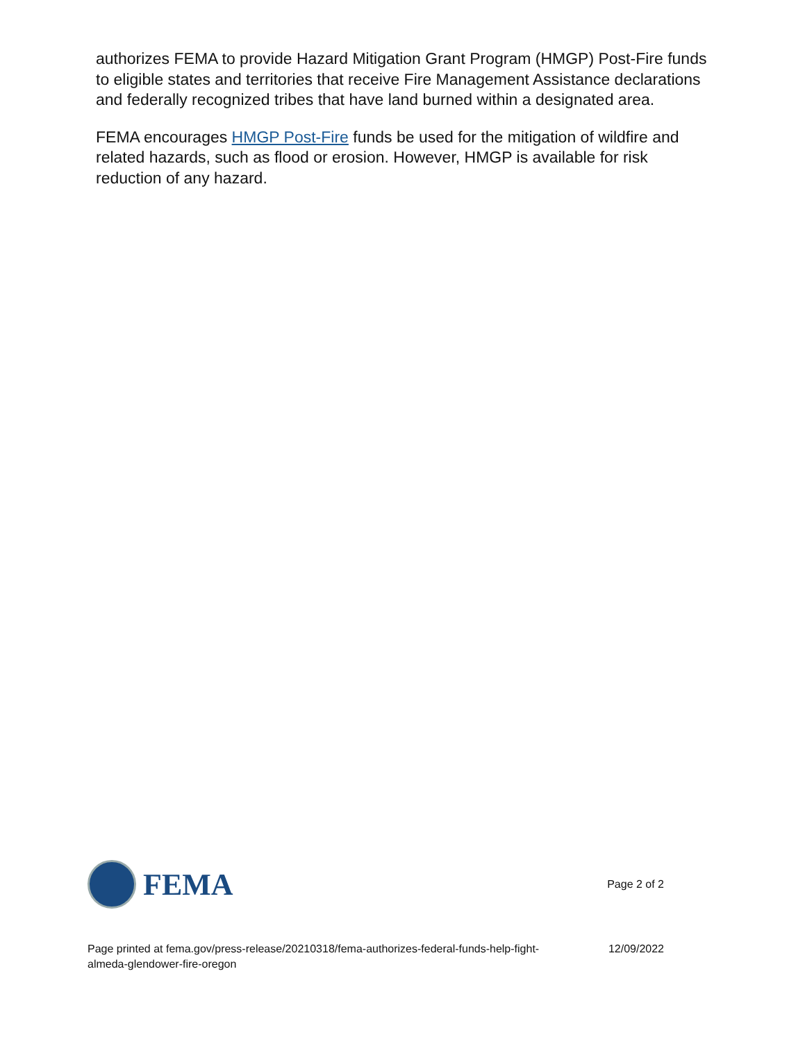authorizes FEMA to provide Hazard Mitigation Grant Program (HMGP) Post-Fire funds to eligible states and territories that receive Fire Management Assistance declarations and federally recognized tribes that have land burned within a designated area.
FEMA encourages HMGP Post-Fire funds be used for the mitigation of wildfire and related hazards, such as flood or erosion. However, HMGP is available for risk reduction of any hazard.
FEMA
Page 2 of 2
Page printed at fema.gov/press-release/20210318/fema-authorizes-federal-funds-help-fight-almeda-glendower-fire-oregon
12/09/2022